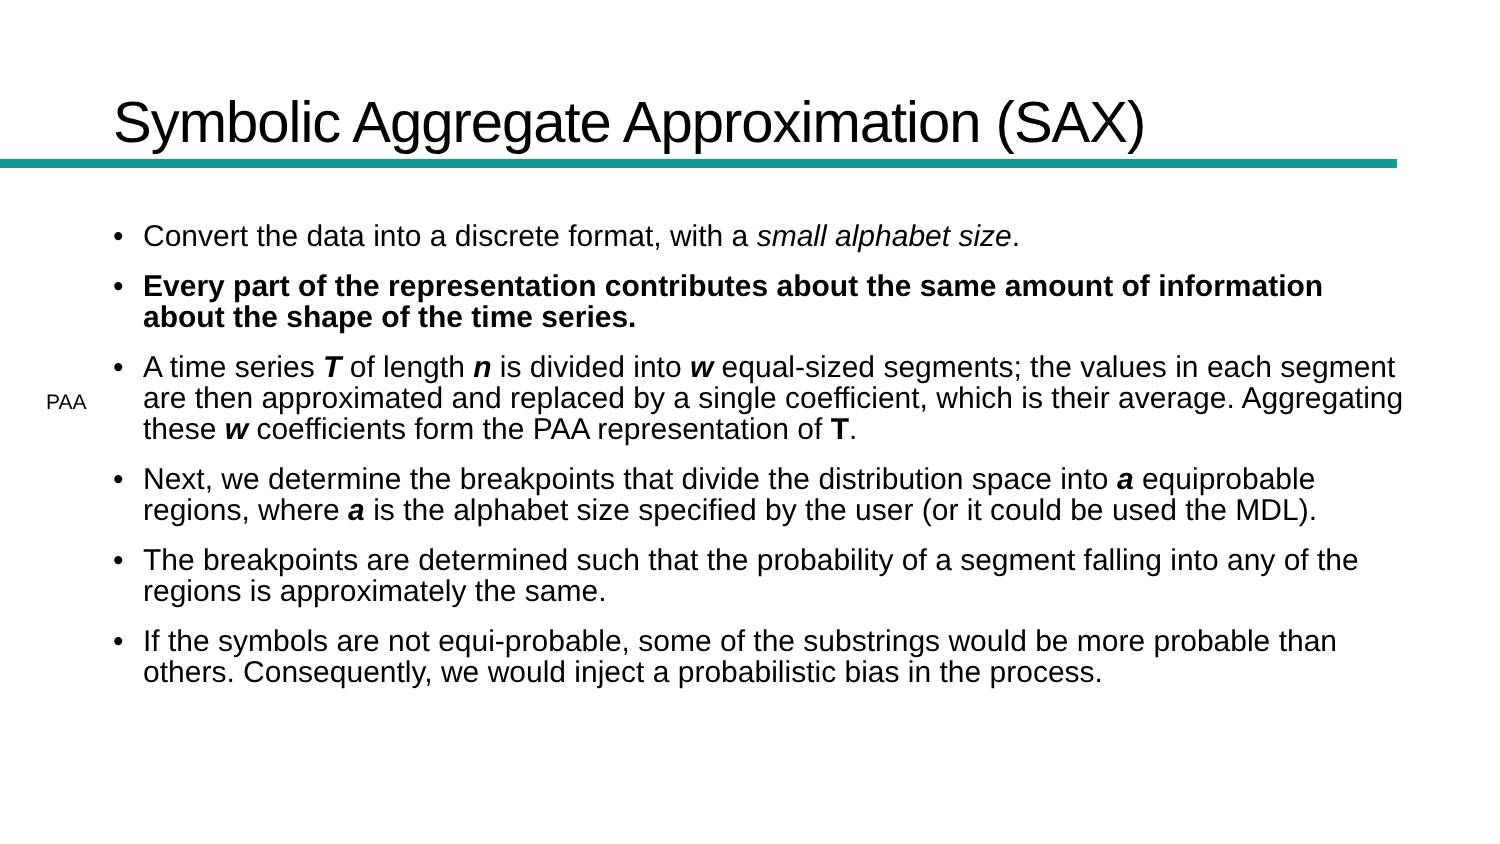Symbolic Aggregate Approximation (SAX)
• Convert the data into a discrete format, with a small alphabet size.
• Every part of the representation contributes about the same amount of information about the shape of the time series.
• A time series T of length n is divided into w equal-sized segments; the values in each segment are then approximated and replaced by a single coefficient, which is their average. Aggregating these w coefficients form the PAA representation of T.
• Next, we determine the breakpoints that divide the distribution space into a equiprobable regions, where a is the alphabet size specified by the user (or it could be used the MDL).
• The breakpoints are determined such that the probability of a segment falling into any of the regions is approximately the same.
• If the symbols are not equi-probable, some of the substrings would be more probable than others. Consequently, we would inject a probabilistic bias in the process.
PAA